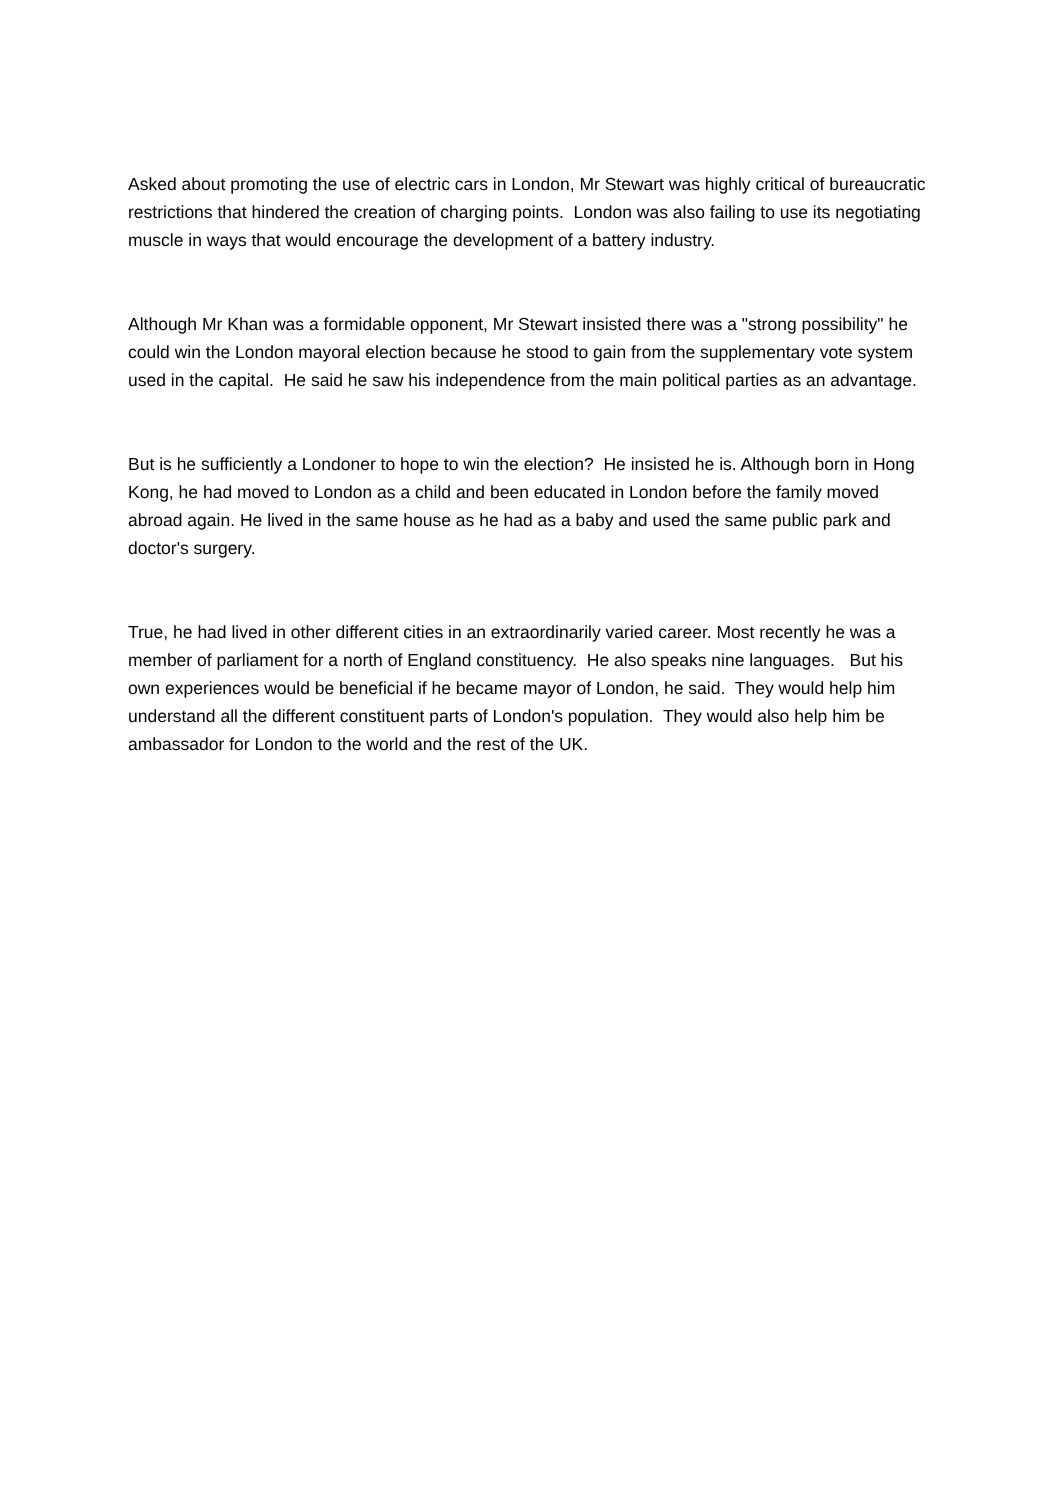Asked about promoting the use of electric cars in London, Mr Stewart was highly critical of bureaucratic restrictions that hindered the creation of charging points. London was also failing to use its negotiating muscle in ways that would encourage the development of a battery industry.
Although Mr Khan was a formidable opponent, Mr Stewart insisted there was a "strong possibility" he could win the London mayoral election because he stood to gain from the supplementary vote system used in the capital. He said he saw his independence from the main political parties as an advantage.
But is he sufficiently a Londoner to hope to win the election? He insisted he is. Although born in Hong Kong, he had moved to London as a child and been educated in London before the family moved abroad again. He lived in the same house as he had as a baby and used the same public park and doctor's surgery.
True, he had lived in other different cities in an extraordinarily varied career. Most recently he was a member of parliament for a north of England constituency. He also speaks nine languages. But his own experiences would be beneficial if he became mayor of London, he said. They would help him understand all the different constituent parts of London's population. They would also help him be ambassador for London to the world and the rest of the UK.